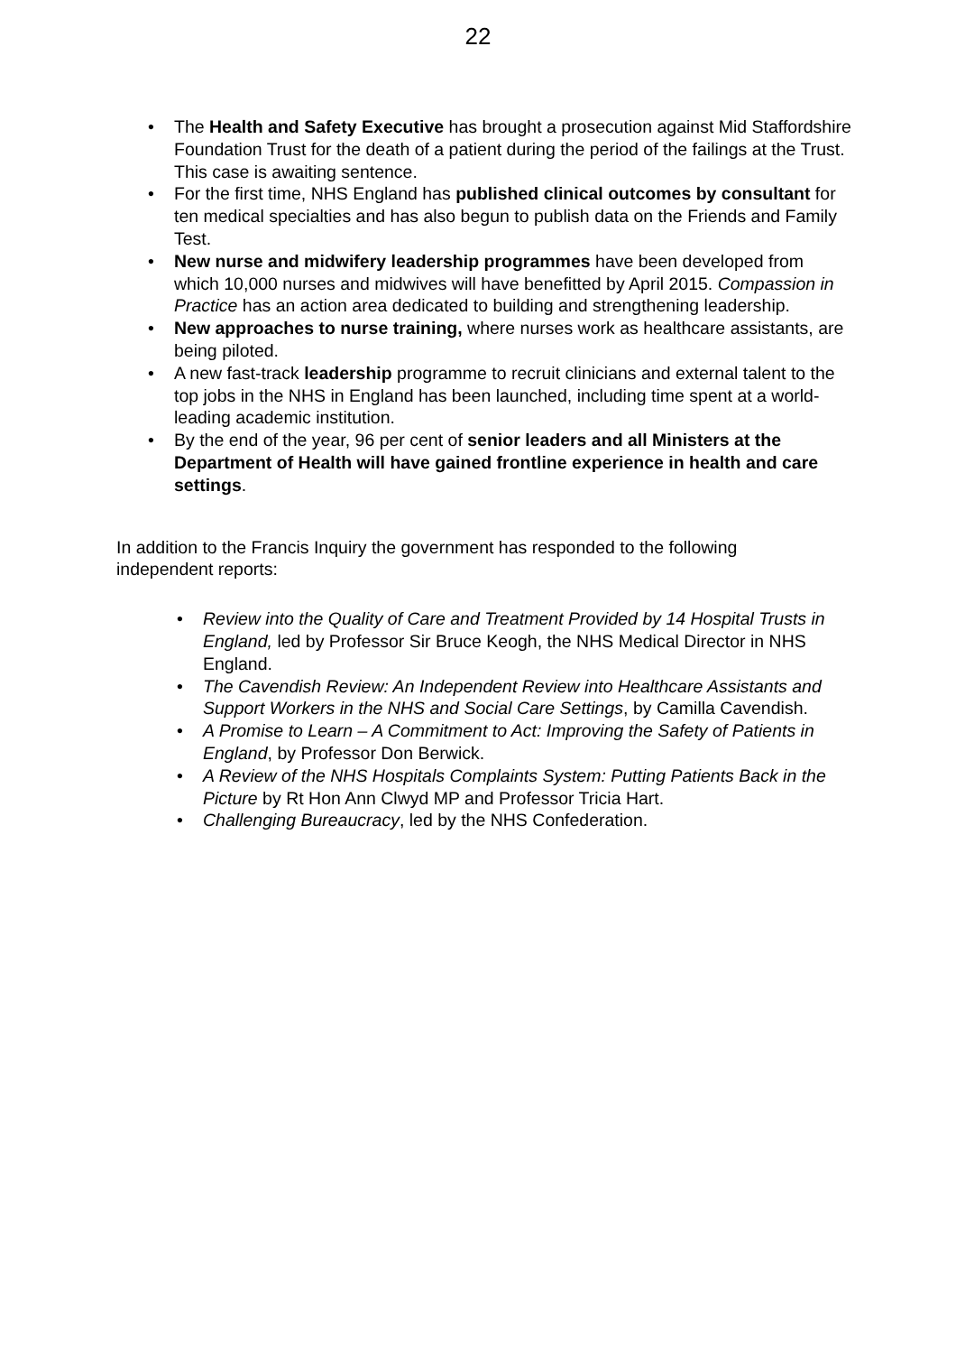22
• The Health and Safety Executive has brought a prosecution against Mid Staffordshire Foundation Trust for the death of a patient during the period of the failings at the Trust. This case is awaiting sentence.
• For the first time, NHS England has published clinical outcomes by consultant for ten medical specialties and has also begun to publish data on the Friends and Family Test.
• New nurse and midwifery leadership programmes have been developed from which 10,000 nurses and midwives will have benefitted by April 2015. Compassion in Practice has an action area dedicated to building and strengthening leadership.
• New approaches to nurse training, where nurses work as healthcare assistants, are being piloted.
• A new fast-track leadership programme to recruit clinicians and external talent to the top jobs in the NHS in England has been launched, including time spent at a world-leading academic institution.
• By the end of the year, 96 per cent of senior leaders and all Ministers at the Department of Health will have gained frontline experience in health and care settings.
In addition to the Francis Inquiry the government has responded to the following independent reports:
• Review into the Quality of Care and Treatment Provided by 14 Hospital Trusts in England, led by Professor Sir Bruce Keogh, the NHS Medical Director in NHS England.
• The Cavendish Review: An Independent Review into Healthcare Assistants and Support Workers in the NHS and Social Care Settings, by Camilla Cavendish.
• A Promise to Learn – A Commitment to Act: Improving the Safety of Patients in England, by Professor Don Berwick.
• A Review of the NHS Hospitals Complaints System: Putting Patients Back in the Picture by Rt Hon Ann Clwyd MP and Professor Tricia Hart.
• Challenging Bureaucracy, led by the NHS Confederation.